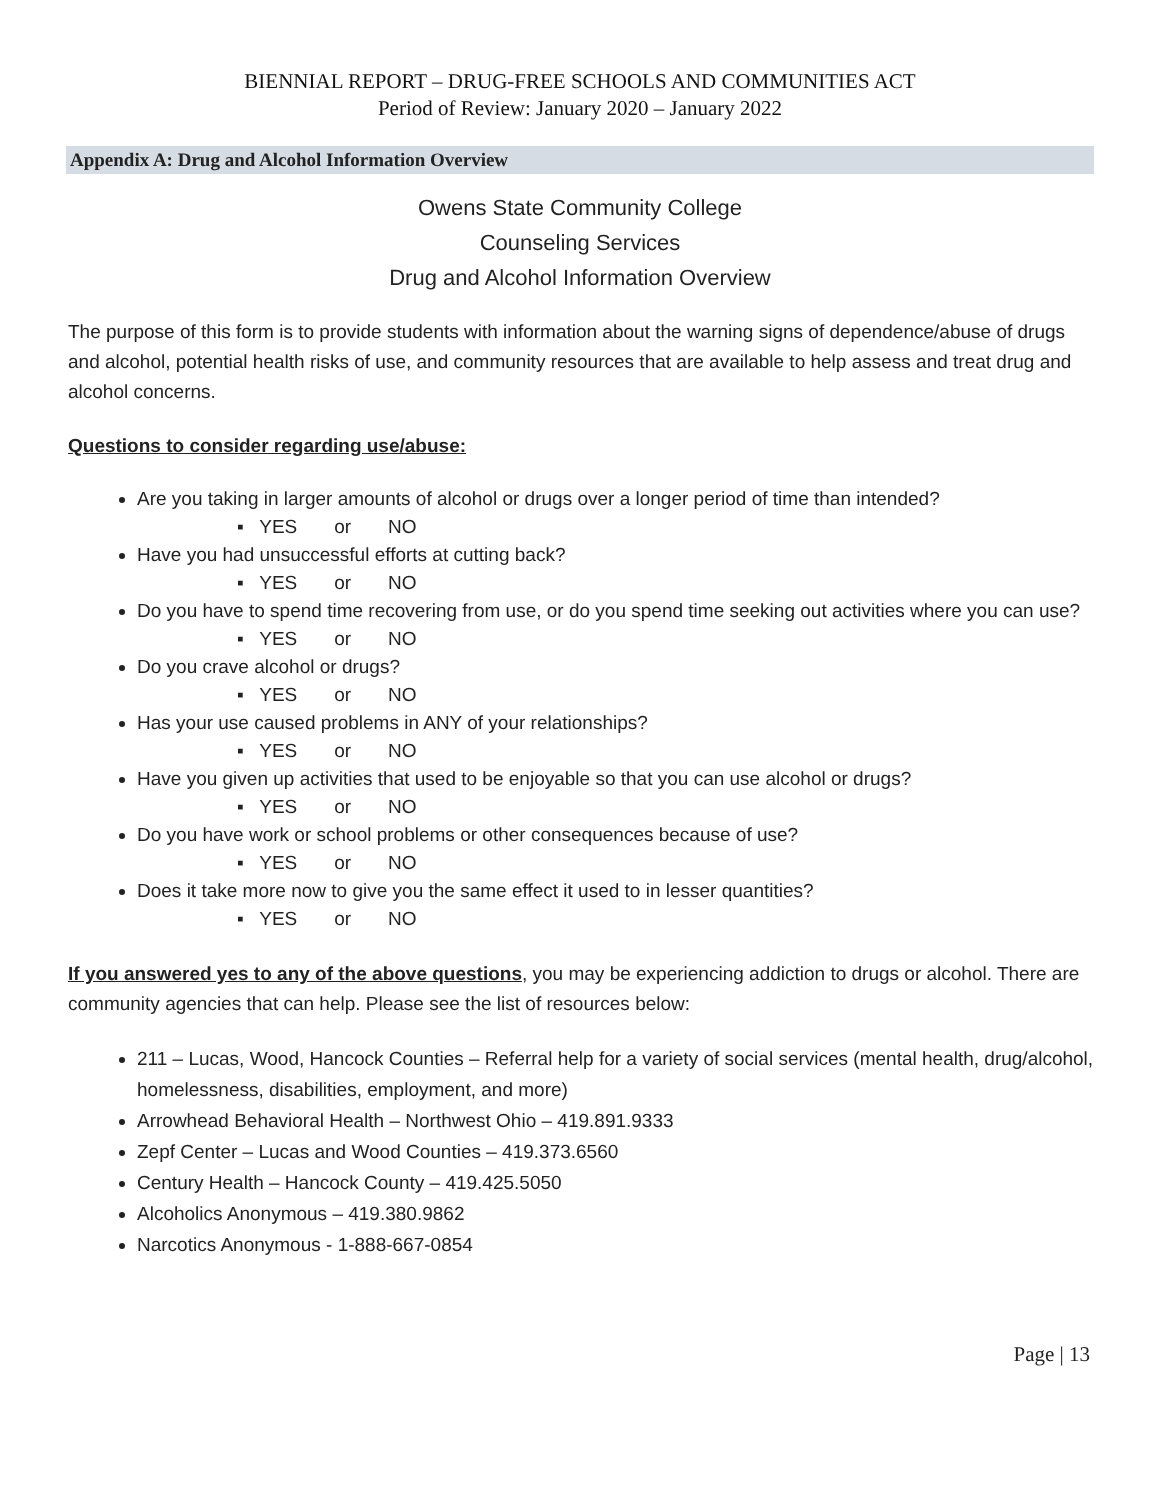BIENNIAL REPORT – DRUG-FREE SCHOOLS AND COMMUNITIES ACT
Period of Review: January 2020 – January 2022
Appendix A: Drug and Alcohol Information Overview
Owens State Community College
Counseling Services
Drug and Alcohol Information Overview
The purpose of this form is to provide students with information about the warning signs of dependence/abuse of drugs and alcohol, potential health risks of use, and community resources that are available to help assess and treat drug and alcohol concerns.
Questions to consider regarding use/abuse:
Are you taking in larger amounts of alcohol or drugs over a longer period of time than intended?
▪ YES or NO
Have you had unsuccessful efforts at cutting back?
▪ YES or NO
Do you have to spend time recovering from use, or do you spend time seeking out activities where you can use?
▪ YES or NO
Do you crave alcohol or drugs?
▪ YES or NO
Has your use caused problems in ANY of your relationships?
▪ YES or NO
Have you given up activities that used to be enjoyable so that you can use alcohol or drugs?
▪ YES or NO
Do you have work or school problems or other consequences because of use?
▪ YES or NO
Does it take more now to give you the same effect it used to in lesser quantities?
▪ YES or NO
If you answered yes to any of the above questions, you may be experiencing addiction to drugs or alcohol. There are community agencies that can help. Please see the list of resources below:
211 – Lucas, Wood, Hancock Counties – Referral help for a variety of social services (mental health, drug/alcohol, homelessness, disabilities, employment, and more)
Arrowhead Behavioral Health – Northwest Ohio – 419.891.9333
Zepf Center – Lucas and Wood Counties – 419.373.6560
Century Health – Hancock County – 419.425.5050
Alcoholics Anonymous – 419.380.9862
Narcotics Anonymous - 1-888-667-0854
Page | 13